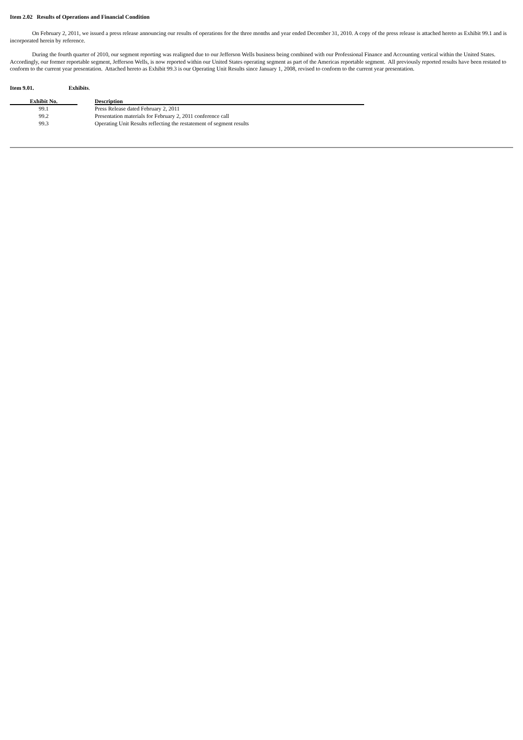Item 2.02 Results of Operations and Financial Condition
On February 2, 2011, we issued a press release announcing our results of operations for the three months and year ended December 31, 2010. A copy of the press release is attached hereto as Exhibit 99.1 and is incorporated herein by reference.
During the fourth quarter of 2010, our segment reporting was realigned due to our Jefferson Wells business being combined with our Professional Finance and Accounting vertical within the United States. Accordingly, our former reportable segment, Jefferson Wells, is now reported within our United States operating segment as part of the Americas reportable segment. All previously reported results have been restated to conform to the current year presentation. Attached hereto as Exhibit 99.3 is our Operating Unit Results since January 1, 2008, revised to conform to the current year presentation.
Item 9.01. Exhibits.
| Exhibit No. | | Description |
| --- | --- | --- |
| 99.1 | | Press Release dated February 2, 2011 |
| 99.2 | | Presentation materials for February 2, 2011 conference call |
| 99.3 | | Operating Unit Results reflecting the restatement of segment results |